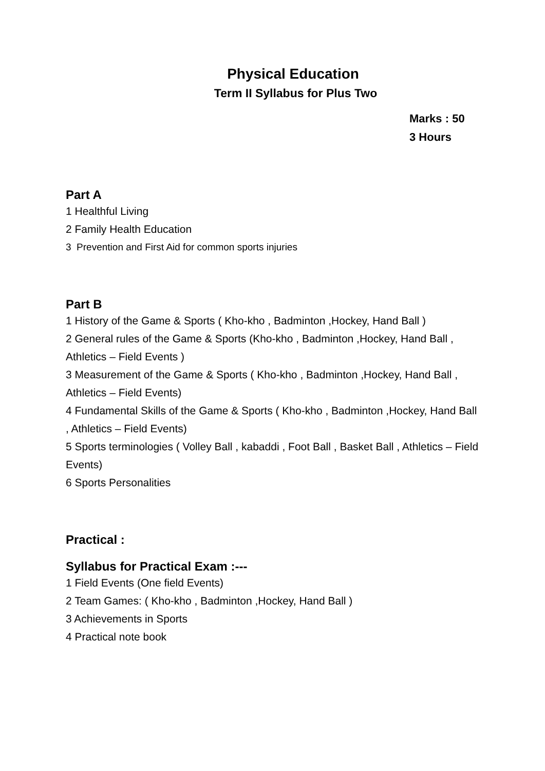Physical Education
Term II Syllabus for Plus Two
Marks : 50
3 Hours
Part A
1 Healthful Living
2 Family Health Education
3 Prevention and First Aid for common sports injuries
Part B
1 History of the Game & Sports ( Kho-kho , Badminton ,Hockey, Hand Ball )
2 General rules of the Game & Sports (Kho-kho , Badminton ,Hockey, Hand Ball , Athletics – Field Events )
3 Measurement of the Game & Sports ( Kho-kho , Badminton ,Hockey, Hand Ball , Athletics – Field Events)
4 Fundamental Skills of the Game & Sports ( Kho-kho , Badminton ,Hockey, Hand Ball , Athletics – Field Events)
5 Sports terminologies ( Volley Ball , kabaddi , Foot Ball , Basket Ball , Athletics – Field Events)
6 Sports Personalities
Practical :
Syllabus for Practical Exam :---
1 Field Events (One field Events)
2 Team Games: ( Kho-kho , Badminton ,Hockey, Hand Ball )
3 Achievements in Sports
4 Practical note book